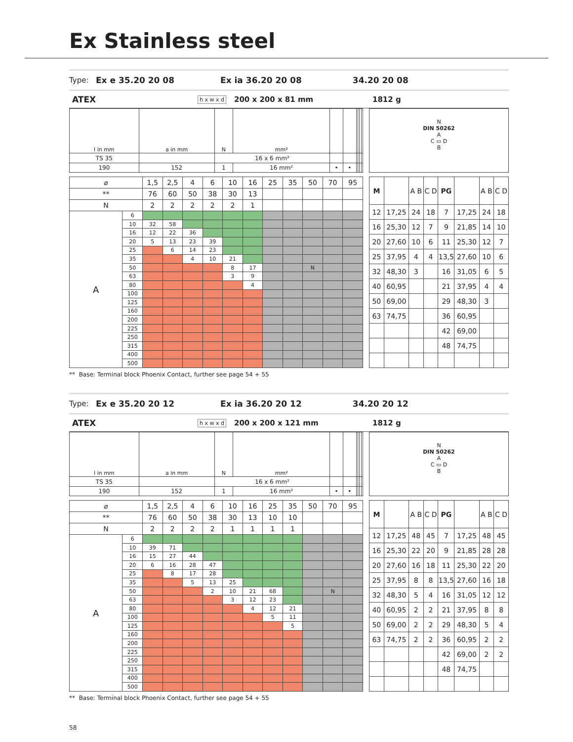Ex Stainless steel
Type: Ex e 35.20 20 08 Ex ia 36.20 20 08 34.20 20 08
ATEX h x w x d 200 x 200 x 81 mm 1812 g
| l in mm | a in mm | N | mm² | | | | | | |
| TS 35 | | 16 x 6 mm² | | | | | | | |
| 190 | 152 | 1 | 16 mm² | • | • | | | | |
N
DIN 50262
A
C ▭ D
B
| ⌀ | | 1,5 | 2,5 | 4 | 6 | 10 | 16 | 25 | 35 | 50 | 70 | 95 |
| ** | | 76 | 60 | 50 | 38 | 30 | 13 | | | | | |
| N | | 2 | 2 | 2 | 2 | 2 | 1 | | | | | |
| A | 6 | | | | | | | | | | | |
| | 10 | 32 | 58 | | | | | | | | | |
| | 16 | 12 | 22 | 36 | | | | | | | | |
| | 20 | 5 | 13 | 23 | 39 | | | | | | | |
| | 25 | | 6 | 14 | 23 | | | | | | | |
| | 35 | | | 4 | 10 | 21 | | | | | | |
| | 50 | | | | | 8 | 17 | | | N | | |
| | 63 | | | | | 3 | 9 | | | | | |
| | 80 | | | | | | 4 | | | | | |
| | 100 | | | | | | | | | | | |
| | 125 | | | | | | | | | | | |
| | 160 | | | | | | | | | | | |
| | 200 | | | | | | | | | | | |
| | 225 | | | | | | | | | | | |
| | 250 | | | | | | | | | | | |
| | 315 | | | | | | | | | | | |
| | 400 | | | | | | | | | | | |
| | 500 | | | | | | | | | | | |
| M | | A B | C D | PG | | A B | C D |
| 12 | 17,25 | 24 | 18 | 7 | 17,25 | 24 | 18 |
| 16 | 25,30 | 12 | 7 | 9 | 21,85 | 14 | 10 |
| 20 | 27,60 | 10 | 6 | 11 | 25,30 | 12 | 7 |
| 25 | 37,95 | 4 | 4 | 13,5 | 27,60 | 10 | 6 |
| 32 | 48,30 | 3 | | 16 | 31,05 | 6 | 5 |
| 40 | 60,95 | | | 21 | 37,95 | 4 | 4 |
| 50 | 69,00 | | | 29 | 48,30 | 3 | |
| 63 | 74,75 | | | 36 | 60,95 | | |
| | | | | 42 | 69,00 | | |
| | | | | 48 | 74,75 | | |
** Base: Terminal block Phoenix Contact, further see page 54 + 55
Type: Ex e 35.20 20 12 Ex ia 36.20 20 12 34.20 20 12
ATEX h x w x d 200 x 200 x 121 mm 1812 g
| l in mm | a in mm | N | mm² | | | | | | |
| TS 35 | | 16 x 6 mm² | | | | | | | |
| 190 | 152 | 1 | 16 mm² | • | • | | | | |
N
DIN 50262
A
C ▭ D
B
| ⌀ | | 1,5 | 2,5 | 4 | 6 | 10 | 16 | 25 | 35 | 50 | 70 | 95 |
| ** | | 76 | 60 | 50 | 38 | 30 | 13 | 10 | 10 | | | |
| N | | 2 | 2 | 2 | 2 | 1 | 1 | 1 | 1 | | | |
| A | 6 | | | | | | | | | | | |
| | 10 | 39 | 71 | | | | | | | | | |
| | 16 | 15 | 27 | 44 | | | | | | | | |
| | 20 | 6 | 16 | 28 | 47 | | | | | | | |
| | 25 | | 8 | 17 | 28 | | | | | | | |
| | 35 | | | 5 | 13 | 25 | | | | | | |
| | 50 | | | | 2 | 10 | 21 | 68 | | | N | |
| | 63 | | | | | 3 | 12 | 23 | | | | |
| | 80 | | | | | | 4 | 12 | 21 | | | |
| | 100 | | | | | | | 5 | 11 | | | |
| | 125 | | | | | | | | 5 | | | |
| | 160 | | | | | | | | | | | |
| | 200 | | | | | | | | | | | |
| | 225 | | | | | | | | | | | |
| | 250 | | | | | | | | | | | |
| | 315 | | | | | | | | | | | |
| | 400 | | | | | | | | | | | |
| | 500 | | | | | | | | | | | |
| M | | A B | C D | PG | | A B | C D |
| 12 | 17,25 | 48 | 45 | 7 | 17,25 | 48 | 45 |
| 16 | 25,30 | 22 | 20 | 9 | 21,85 | 28 | 28 |
| 20 | 27,60 | 16 | 18 | 11 | 25,30 | 22 | 20 |
| 25 | 37,95 | 8 | 8 | 13,5 | 27,60 | 16 | 18 |
| 32 | 48,30 | 5 | 4 | 16 | 31,05 | 12 | 12 |
| 40 | 60,95 | 2 | 2 | 21 | 37,95 | 8 | 8 |
| 50 | 69,00 | 2 | 2 | 29 | 48,30 | 5 | 4 |
| 63 | 74,75 | 2 | 2 | 36 | 60,95 | 2 | 2 |
| | | | | 42 | 69,00 | 2 | 2 |
| | | | | 48 | 74,75 | | |
** Base: Terminal block Phoenix Contact, further see page 54 + 55
58